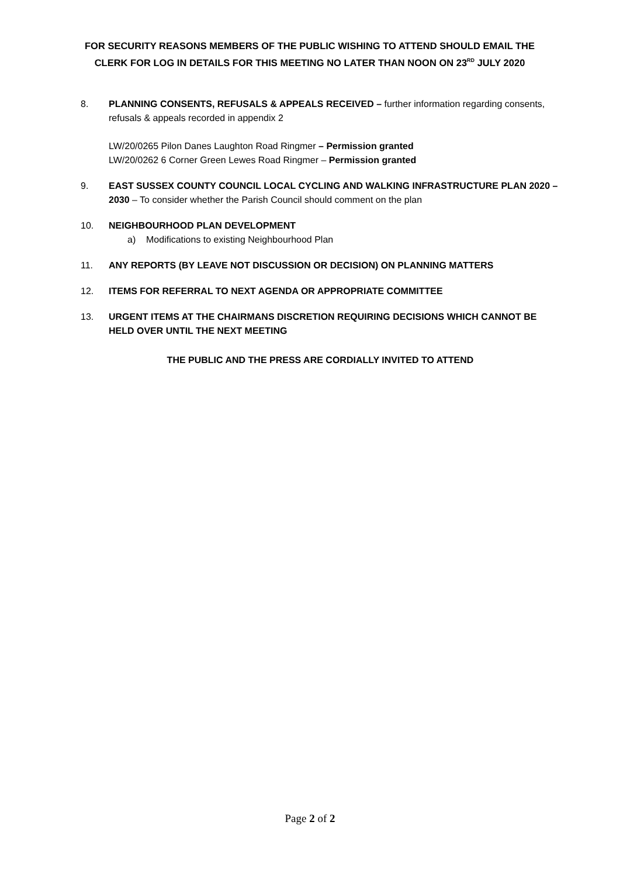FOR SECURITY REASONS MEMBERS OF THE PUBLIC WISHING TO ATTEND SHOULD EMAIL THE CLERK FOR LOG IN DETAILS FOR THIS MEETING NO LATER THAN NOON ON 23<sup>RD</sup> JULY 2020
8. PLANNING CONSENTS, REFUSALS & APPEALS RECEIVED – further information regarding consents, refusals & appeals recorded in appendix 2
LW/20/0265 Pilon Danes Laughton Road Ringmer – Permission granted
LW/20/0262 6 Corner Green Lewes Road Ringmer – Permission granted
9. EAST SUSSEX COUNTY COUNCIL LOCAL CYCLING AND WALKING INFRASTRUCTURE PLAN 2020 – 2030 – To consider whether the Parish Council should comment on the plan
10. NEIGHBOURHOOD PLAN DEVELOPMENT
a) Modifications to existing Neighbourhood Plan
11. ANY REPORTS (BY LEAVE NOT DISCUSSION OR DECISION) ON PLANNING MATTERS
12. ITEMS FOR REFERRAL TO NEXT AGENDA OR APPROPRIATE COMMITTEE
13. URGENT ITEMS AT THE CHAIRMANS DISCRETION REQUIRING DECISIONS WHICH CANNOT BE HELD OVER UNTIL THE NEXT MEETING
THE PUBLIC AND THE PRESS ARE CORDIALLY INVITED TO ATTEND
Page 2 of 2